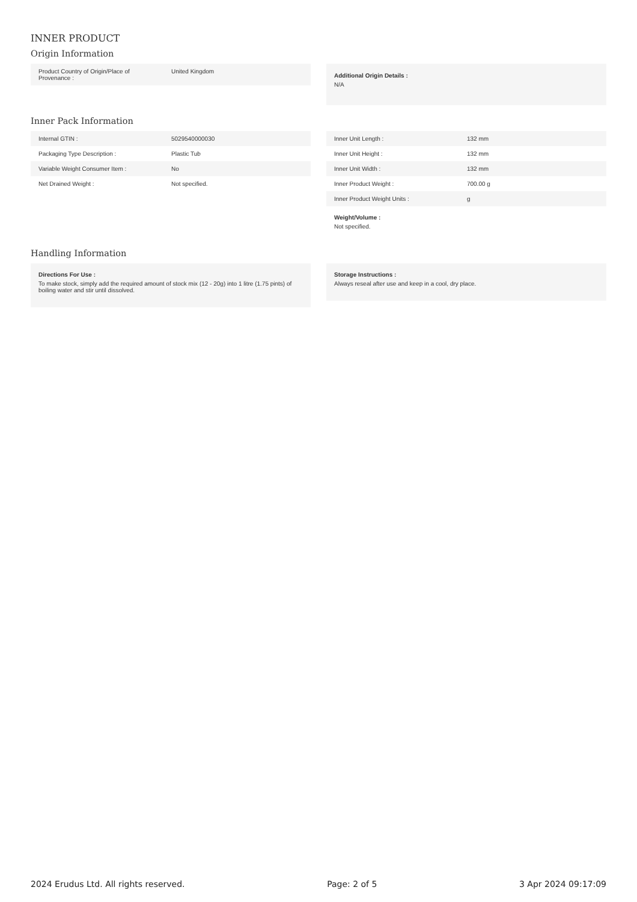INNER PRODUCT
Origin Information
| Product Country of Origin/Place of Provenance : | United Kingdom |
Additional Origin Details :
N/A
Inner Pack Information
| Internal GTIN : | 5029540000030 |
| Packaging Type Description : | Plastic Tub |
| Variable Weight Consumer Item : | No |
| Net Drained Weight : | Not specified. |
| Inner Unit Length : | 132 mm |
| Inner Unit Height : | 132 mm |
| Inner Unit Width : | 132 mm |
| Inner Product Weight : | 700.00 g |
| Inner Product Weight Units : | g |
Weight/Volume :
Not specified.
Handling Information
Directions For Use :
To make stock, simply add the required amount of stock mix (12 - 20g) into 1 litre (1.75 pints) of boiling water and stir until dissolved.
Storage Instructions :
Always reseal after use and keep in a cool, dry place.
2024 Erudus Ltd. All rights reserved. Page: 2 of 5 3 Apr 2024 09:17:09